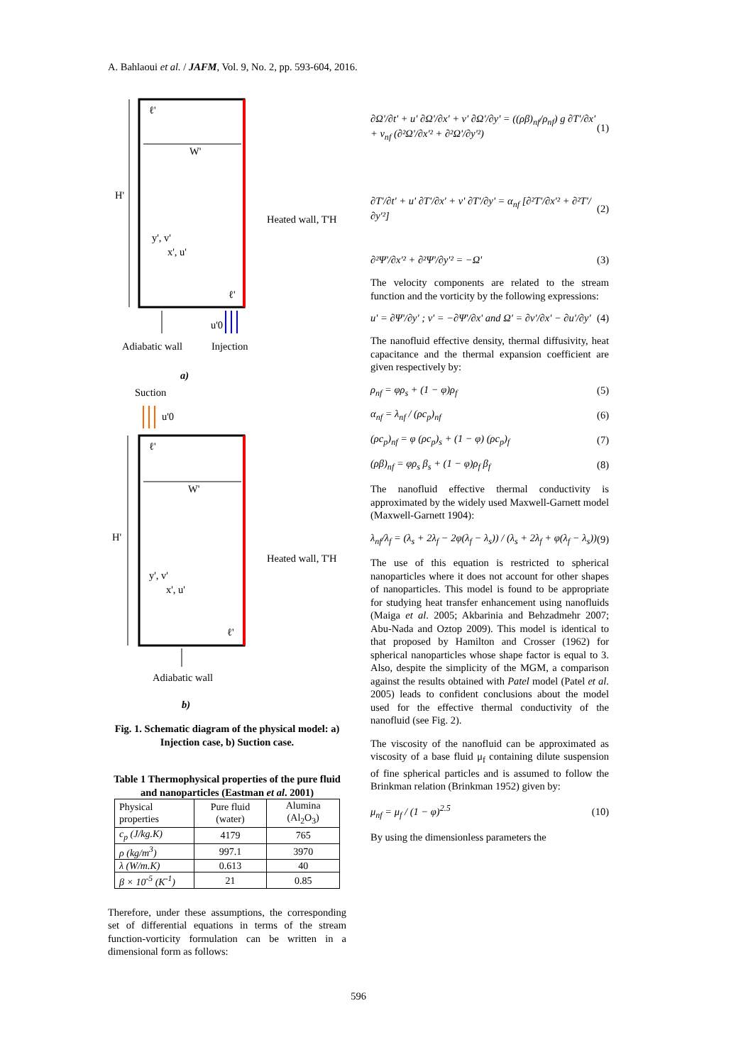A. Bahlaoui et al. / JAFM, Vol. 9, No. 2, pp. 593-604, 2016.
H'
W'
ℓ'
ℓ'
Heated wall, T'H
y', v'
x', u'
u'0
Adiabatic wall
Injection
a)
.
.
Suction
u'0
H'
W'
ℓ'
ℓ'
Heated wall, T'H
y', v'
x', u'
Adiabatic wall
b)
Fig. 1. Schematic diagram of the physical model: a) Injection case, b) Suction case.
Table 1 Thermophysical properties of the pure fluid and nanoparticles (Eastman et al. 2001)
| Physical properties | Pure fluid (water) | Alumina (Al<sub>2</sub>O<sub>3</sub>) |
| --- | --- | --- |
| c<sub>p</sub> (J/kg.K) | 4179 | 765 |
| ρ (kg/m<sup>3</sup>) | 997.1 | 3970 |
| λ (W/m.K) | 0.613 | 40 |
| β × 10<sup>-5</sup> (K<sup>-1</sup>) | 21 | 0.85 |
Therefore, under these assumptions, the corresponding set of differential equations in terms of the stream function-vorticity formulation can be written in a dimensional form as follows:
∂Ω'/∂t' + u' ∂Ω'/∂x' + v' ∂Ω'/∂y' = ((ρβ)<sub>nf</sub>/ρ<sub>nf</sub>) g ∂T'/∂x' + ν<sub>nf</sub> (∂²Ω'/∂x'² + ∂²Ω'/∂y'²) (1)
∂T'/∂t' + u' ∂T'/∂x' + v' ∂T'/∂y' = α<sub>nf</sub> [∂²T'/∂x'² + ∂²T'/∂y'²] (2)
∂²Ψ'/∂x'² + ∂²Ψ'/∂y'² = −Ω' (3)
The velocity components are related to the stream function and the vorticity by the following expressions:
u' = ∂Ψ'/∂y' ; v' = −∂Ψ'/∂x' and Ω' = ∂v'/∂x' − ∂u'/∂y' (4)
The nanofluid effective density, thermal diffusivity, heat capacitance and the thermal expansion coefficient are given respectively by:
ρ<sub>nf</sub> = φρ<sub>s</sub> + (1 − φ)ρ<sub>f</sub> (5)
α<sub>nf</sub> = λ<sub>nf</sub> / (ρc<sub>p</sub>)<sub>nf</sub> (6)
(ρc<sub>p</sub>)<sub>nf</sub> = φ (ρc<sub>p</sub>)<sub>s</sub> + (1 − φ) (ρc<sub>p</sub>)<sub>f</sub> (7)
(ρβ)<sub>nf</sub> = φρ<sub>s</sub> β<sub>s</sub> + (1 − φ)ρ<sub>f</sub> β<sub>f</sub> (8)
The nanofluid effective thermal conductivity is approximated by the widely used Maxwell-Garnett model (Maxwell-Garnett 1904):
λ<sub>nf</sub>/λ<sub>f</sub> = (λ<sub>s</sub> + 2λ<sub>f</sub> − 2φ(λ<sub>f</sub> − λ<sub>s</sub>)) / (λ<sub>s</sub> + 2λ<sub>f</sub> + φ(λ<sub>f</sub> − λ<sub>s</sub>)) (9)
The use of this equation is restricted to spherical nanoparticles where it does not account for other shapes of nanoparticles. This model is found to be appropriate for studying heat transfer enhancement using nanofluids (Maiga et al. 2005; Akbarinia and Behzadmehr 2007; Abu-Nada and Oztop 2009). This model is identical to that proposed by Hamilton and Crosser (1962) for spherical nanoparticles whose shape factor is equal to 3. Also, despite the simplicity of the MGM, a comparison against the results obtained with Patel model (Patel et al. 2005) leads to confident conclusions about the model used for the effective thermal conductivity of the nanofluid (see Fig. 2).
The viscosity of the nanofluid can be approximated as viscosity of a base fluid μ<sub>f</sub> containing dilute suspension of fine spherical particles and is assumed to follow the Brinkman relation (Brinkman 1952) given by:
μ<sub>nf</sub> = μ<sub>f</sub> / (1 − φ)<sup>2.5</sup> (10)
By using the dimensionless parameters the
596